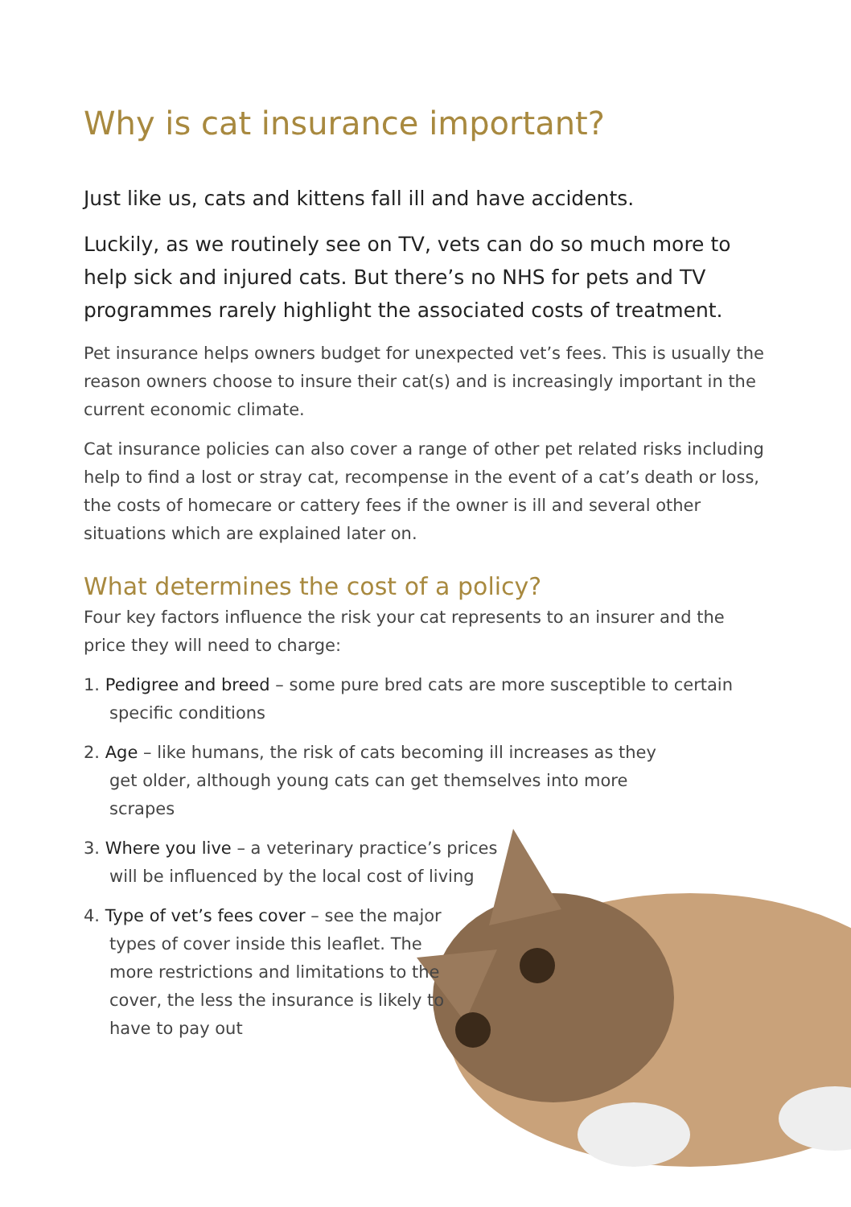Why is cat insurance important?
Just like us, cats and kittens fall ill and have accidents.
Luckily, as we routinely see on TV, vets can do so much more to help sick and injured cats. But there’s no NHS for pets and TV programmes rarely highlight the associated costs of treatment.
Pet insurance helps owners budget for unexpected vet’s fees. This is usually the reason owners choose to insure their cat(s) and is increasingly important in the current economic climate.
Cat insurance policies can also cover a range of other pet related risks including help to find a lost or stray cat, recompense in the event of a cat’s death or loss, the costs of homecare or cattery fees if the owner is ill and several other situations which are explained later on.
What determines the cost of a policy?
Four key factors influence the risk your cat represents to an insurer and the price they will need to charge:
1. Pedigree and breed – some pure bred cats are more susceptible to certain specific conditions
2. Age – like humans, the risk of cats becoming ill increases as they get older, although young cats can get themselves into more scrapes
3. Where you live – a veterinary practice’s prices will be influenced by the local cost of living
4. Type of vet’s fees cover – see the major types of cover inside this leaflet. The more restrictions and limitations to the cover, the less the insurance is likely to have to pay out